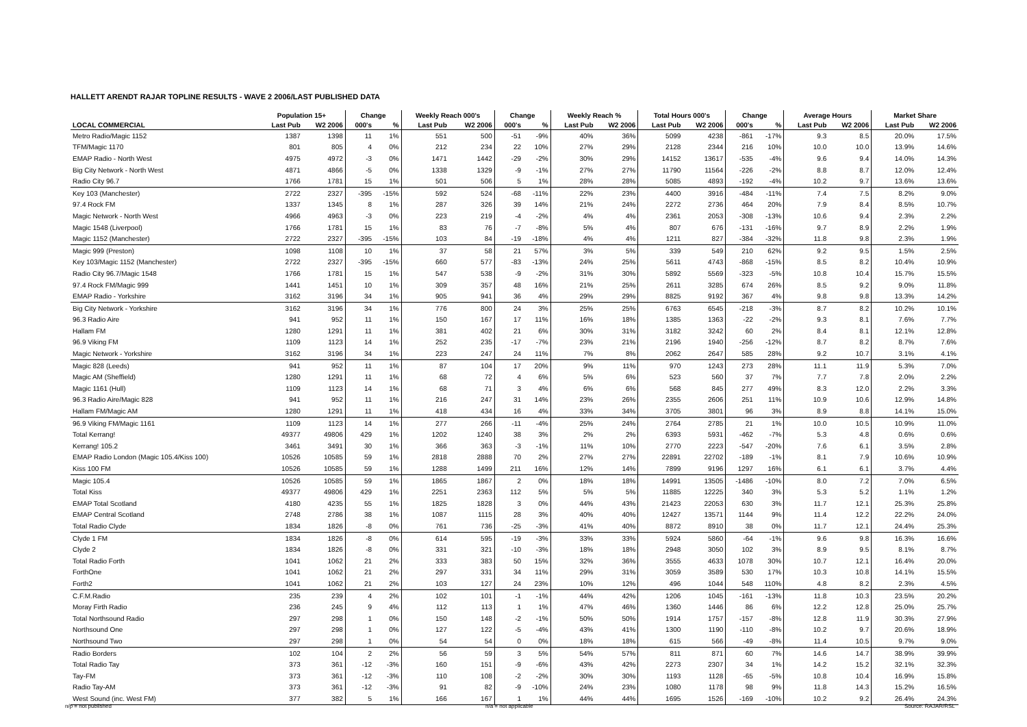HALLETT ARENDT RAJAR TOPLINE RESULTS - WAVE 2 2006/LAST PUBLISHED DATA
| | Population 15+ | | Change | | Weekly Reach 000's | | Change | | Weekly Reach % | | Total Hours 000's | | Change | | Average Hours | | Market Share | |
| --- | --- | --- | --- | --- | --- | --- | --- | --- | --- | --- | --- | --- | --- | --- | --- | --- | --- | --- |
| LOCAL COMMERCIAL | Last Pub | W2 2006 | 000's | % | Last Pub | W2 2006 | 000's | % | Last Pub | W2 2006 | Last Pub | W2 2006 | 000's | % | Last Pub | W2 2006 | Last Pub | W2 2006 |
| Metro Radio/Magic 1152 | 1387 | 1398 | 11 | 1% | 551 | 500 | -51 | -9% | 40% | 36% | 5099 | 4238 | -861 | -17% | 9.3 | 8.5 | 20.0% | 17.5% |
| TFM/Magic 1170 | 801 | 805 | 4 | 0% | 212 | 234 | 22 | 10% | 27% | 29% | 2128 | 2344 | 216 | 10% | 10.0 | 10.0 | 13.9% | 14.6% |
| EMAP Radio - North West | 4975 | 4972 | -3 | 0% | 1471 | 1442 | -29 | -2% | 30% | 29% | 14152 | 13617 | -535 | -4% | 9.6 | 9.4 | 14.0% | 14.3% |
| Big City Network - North West | 4871 | 4866 | -5 | 0% | 1338 | 1329 | -9 | -1% | 27% | 27% | 11790 | 11564 | -226 | -2% | 8.8 | 8.7 | 12.0% | 12.4% |
| Radio City 96.7 | 1766 | 1781 | 15 | 1% | 501 | 506 | 5 | 1% | 28% | 28% | 5085 | 4893 | -192 | -4% | 10.2 | 9.7 | 13.6% | 13.6% |
| Key 103 (Manchester) | 2722 | 2327 | -395 | -15% | 592 | 524 | -68 | -11% | 22% | 23% | 4400 | 3916 | -484 | -11% | 7.4 | 7.5 | 8.2% | 9.0% |
| 97.4 Rock FM | 1337 | 1345 | 8 | 1% | 287 | 326 | 39 | 14% | 21% | 24% | 2272 | 2736 | 464 | 20% | 7.9 | 8.4 | 8.5% | 10.7% |
| Magic Network - North West | 4966 | 4963 | -3 | 0% | 223 | 219 | -4 | -2% | 4% | 4% | 2361 | 2053 | -308 | -13% | 10.6 | 9.4 | 2.3% | 2.2% |
| Magic 1548 (Liverpool) | 1766 | 1781 | 15 | 1% | 83 | 76 | -7 | -8% | 5% | 4% | 807 | 676 | -131 | -16% | 9.7 | 8.9 | 2.2% | 1.9% |
| Magic 1152 (Manchester) | 2722 | 2327 | -395 | -15% | 103 | 84 | -19 | -18% | 4% | 4% | 1211 | 827 | -384 | -32% | 11.8 | 9.8 | 2.3% | 1.9% |
| Magic 999 (Preston) | 1098 | 1108 | 10 | 1% | 37 | 58 | 21 | 57% | 3% | 5% | 339 | 549 | 210 | 62% | 9.2 | 9.5 | 1.5% | 2.5% |
| Key 103/Magic 1152 (Manchester) | 2722 | 2327 | -395 | -15% | 660 | 577 | -83 | -13% | 24% | 25% | 5611 | 4743 | -868 | -15% | 8.5 | 8.2 | 10.4% | 10.9% |
| Radio City 96.7/Magic 1548 | 1766 | 1781 | 15 | 1% | 547 | 538 | -9 | -2% | 31% | 30% | 5892 | 5569 | -323 | -5% | 10.8 | 10.4 | 15.7% | 15.5% |
| 97.4 Rock FM/Magic 999 | 1441 | 1451 | 10 | 1% | 309 | 357 | 48 | 16% | 21% | 25% | 2611 | 3285 | 674 | 26% | 8.5 | 9.2 | 9.0% | 11.8% |
| EMAP Radio - Yorkshire | 3162 | 3196 | 34 | 1% | 905 | 941 | 36 | 4% | 29% | 29% | 8825 | 9192 | 367 | 4% | 9.8 | 9.8 | 13.3% | 14.2% |
| Big City Network - Yorkshire | 3162 | 3196 | 34 | 1% | 776 | 800 | 24 | 3% | 25% | 25% | 6763 | 6545 | -218 | -3% | 8.7 | 8.2 | 10.2% | 10.1% |
| 96.3 Radio Aire | 941 | 952 | 11 | 1% | 150 | 167 | 17 | 11% | 16% | 18% | 1385 | 1363 | -22 | -2% | 9.3 | 8.1 | 7.6% | 7.7% |
| Hallam FM | 1280 | 1291 | 11 | 1% | 381 | 402 | 21 | 6% | 30% | 31% | 3182 | 3242 | 60 | 2% | 8.4 | 8.1 | 12.1% | 12.8% |
| 96.9 Viking FM | 1109 | 1123 | 14 | 1% | 252 | 235 | -17 | -7% | 23% | 21% | 2196 | 1940 | -256 | -12% | 8.7 | 8.2 | 8.7% | 7.6% |
| Magic Network - Yorkshire | 3162 | 3196 | 34 | 1% | 223 | 247 | 24 | 11% | 7% | 8% | 2062 | 2647 | 585 | 28% | 9.2 | 10.7 | 3.1% | 4.1% |
| Magic 828 (Leeds) | 941 | 952 | 11 | 1% | 87 | 104 | 17 | 20% | 9% | 11% | 970 | 1243 | 273 | 28% | 11.1 | 11.9 | 5.3% | 7.0% |
| Magic AM (Sheffield) | 1280 | 1291 | 11 | 1% | 68 | 72 | 4 | 6% | 5% | 6% | 523 | 560 | 37 | 7% | 7.7 | 7.8 | 2.0% | 2.2% |
| Magic 1161 (Hull) | 1109 | 1123 | 14 | 1% | 68 | 71 | 3 | 4% | 6% | 6% | 568 | 845 | 277 | 49% | 8.3 | 12.0 | 2.2% | 3.3% |
| 96.3 Radio Aire/Magic 828 | 941 | 952 | 11 | 1% | 216 | 247 | 31 | 14% | 23% | 26% | 2355 | 2606 | 251 | 11% | 10.9 | 10.6 | 12.9% | 14.8% |
| Hallam FM/Magic AM | 1280 | 1291 | 11 | 1% | 418 | 434 | 16 | 4% | 33% | 34% | 3705 | 3801 | 96 | 3% | 8.9 | 8.8 | 14.1% | 15.0% |
| 96.9 Viking FM/Magic 1161 | 1109 | 1123 | 14 | 1% | 277 | 266 | -11 | -4% | 25% | 24% | 2764 | 2785 | 21 | 1% | 10.0 | 10.5 | 10.9% | 11.0% |
| Total Kerrang! | 49377 | 49806 | 429 | 1% | 1202 | 1240 | 38 | 3% | 2% | 2% | 6393 | 5931 | -462 | -7% | 5.3 | 4.8 | 0.6% | 0.6% |
| Kerrang! 105.2 | 3461 | 3491 | 30 | 1% | 366 | 363 | -3 | -1% | 11% | 10% | 2770 | 2223 | -547 | -20% | 7.6 | 6.1 | 3.5% | 2.8% |
| EMAP Radio London (Magic 105.4/Kiss 100) | 10526 | 10585 | 59 | 1% | 2818 | 2888 | 70 | 2% | 27% | 27% | 22891 | 22702 | -189 | -1% | 8.1 | 7.9 | 10.6% | 10.9% |
| Kiss 100 FM | 10526 | 10585 | 59 | 1% | 1288 | 1499 | 211 | 16% | 12% | 14% | 7899 | 9196 | 1297 | 16% | 6.1 | 6.1 | 3.7% | 4.4% |
| Magic 105.4 | 10526 | 10585 | 59 | 1% | 1865 | 1867 | 2 | 0% | 18% | 18% | 14991 | 13505 | -1486 | -10% | 8.0 | 7.2 | 7.0% | 6.5% |
| Total Kiss | 49377 | 49806 | 429 | 1% | 2251 | 2363 | 112 | 5% | 5% | 5% | 11885 | 12225 | 340 | 3% | 5.3 | 5.2 | 1.1% | 1.2% |
| EMAP Total Scotland | 4180 | 4235 | 55 | 1% | 1825 | 1828 | 3 | 0% | 44% | 43% | 21423 | 22053 | 630 | 3% | 11.7 | 12.1 | 25.3% | 25.8% |
| EMAP Central Scotland | 2748 | 2786 | 38 | 1% | 1087 | 1115 | 28 | 3% | 40% | 40% | 12427 | 13571 | 1144 | 9% | 11.4 | 12.2 | 22.2% | 24.0% |
| Total Radio Clyde | 1834 | 1826 | -8 | 0% | 761 | 736 | -25 | -3% | 41% | 40% | 8872 | 8910 | 38 | 0% | 11.7 | 12.1 | 24.4% | 25.3% |
| Clyde 1 FM | 1834 | 1826 | -8 | 0% | 614 | 595 | -19 | -3% | 33% | 33% | 5924 | 5860 | -64 | -1% | 9.6 | 9.8 | 16.3% | 16.6% |
| Clyde 2 | 1834 | 1826 | -8 | 0% | 331 | 321 | -10 | -3% | 18% | 18% | 2948 | 3050 | 102 | 3% | 8.9 | 9.5 | 8.1% | 8.7% |
| Total Radio Forth | 1041 | 1062 | 21 | 2% | 333 | 383 | 50 | 15% | 32% | 36% | 3555 | 4633 | 1078 | 30% | 10.7 | 12.1 | 16.4% | 20.0% |
| ForthOne | 1041 | 1062 | 21 | 2% | 297 | 331 | 34 | 11% | 29% | 31% | 3059 | 3589 | 530 | 17% | 10.3 | 10.8 | 14.1% | 15.5% |
| Forth2 | 1041 | 1062 | 21 | 2% | 103 | 127 | 24 | 23% | 10% | 12% | 496 | 1044 | 548 | 110% | 4.8 | 8.2 | 2.3% | 4.5% |
| C.F.M.Radio | 235 | 239 | 4 | 2% | 102 | 101 | -1 | -1% | 44% | 42% | 1206 | 1045 | -161 | -13% | 11.8 | 10.3 | 23.5% | 20.2% |
| Moray Firth Radio | 236 | 245 | 9 | 4% | 112 | 113 | 1 | 1% | 47% | 46% | 1360 | 1446 | 86 | 6% | 12.2 | 12.8 | 25.0% | 25.7% |
| Total Northsound Radio | 297 | 298 | 1 | 0% | 150 | 148 | -2 | -1% | 50% | 50% | 1914 | 1757 | -157 | -8% | 12.8 | 11.9 | 30.3% | 27.9% |
| Northsound One | 297 | 298 | 1 | 0% | 127 | 122 | -5 | -4% | 43% | 41% | 1300 | 1190 | -110 | -8% | 10.2 | 9.7 | 20.6% | 18.9% |
| Northsound Two | 297 | 298 | 1 | 0% | 54 | 54 | 0 | 0% | 18% | 18% | 615 | 566 | -49 | -8% | 11.4 | 10.5 | 9.7% | 9.0% |
| Radio Borders | 102 | 104 | 2 | 2% | 56 | 59 | 3 | 5% | 54% | 57% | 811 | 871 | 60 | 7% | 14.6 | 14.7 | 38.9% | 39.9% |
| Total Radio Tay | 373 | 361 | -12 | -3% | 160 | 151 | -9 | -6% | 43% | 42% | 2273 | 2307 | 34 | 1% | 14.2 | 15.2 | 32.1% | 32.3% |
| Tay-FM | 373 | 361 | -12 | -3% | 110 | 108 | -2 | -2% | 30% | 30% | 1193 | 1128 | -65 | -5% | 10.8 | 10.4 | 16.9% | 15.8% |
| Radio Tay-AM | 373 | 361 | -12 | -3% | 91 | 82 | -9 | -10% | 24% | 23% | 1080 | 1178 | 98 | 9% | 11.8 | 14.3 | 15.2% | 16.5% |
| West Sound (inc. West FM) | 377 | 382 | 5 | 1% | 166 | 167 | 1 | 1% | 44% | 44% | 1695 | 1526 | -169 | -10% | 10.2 | 9.2 | 26.4% | 24.3% |
n/p = not published n/a = not applicable Source: RAJAR/RSL